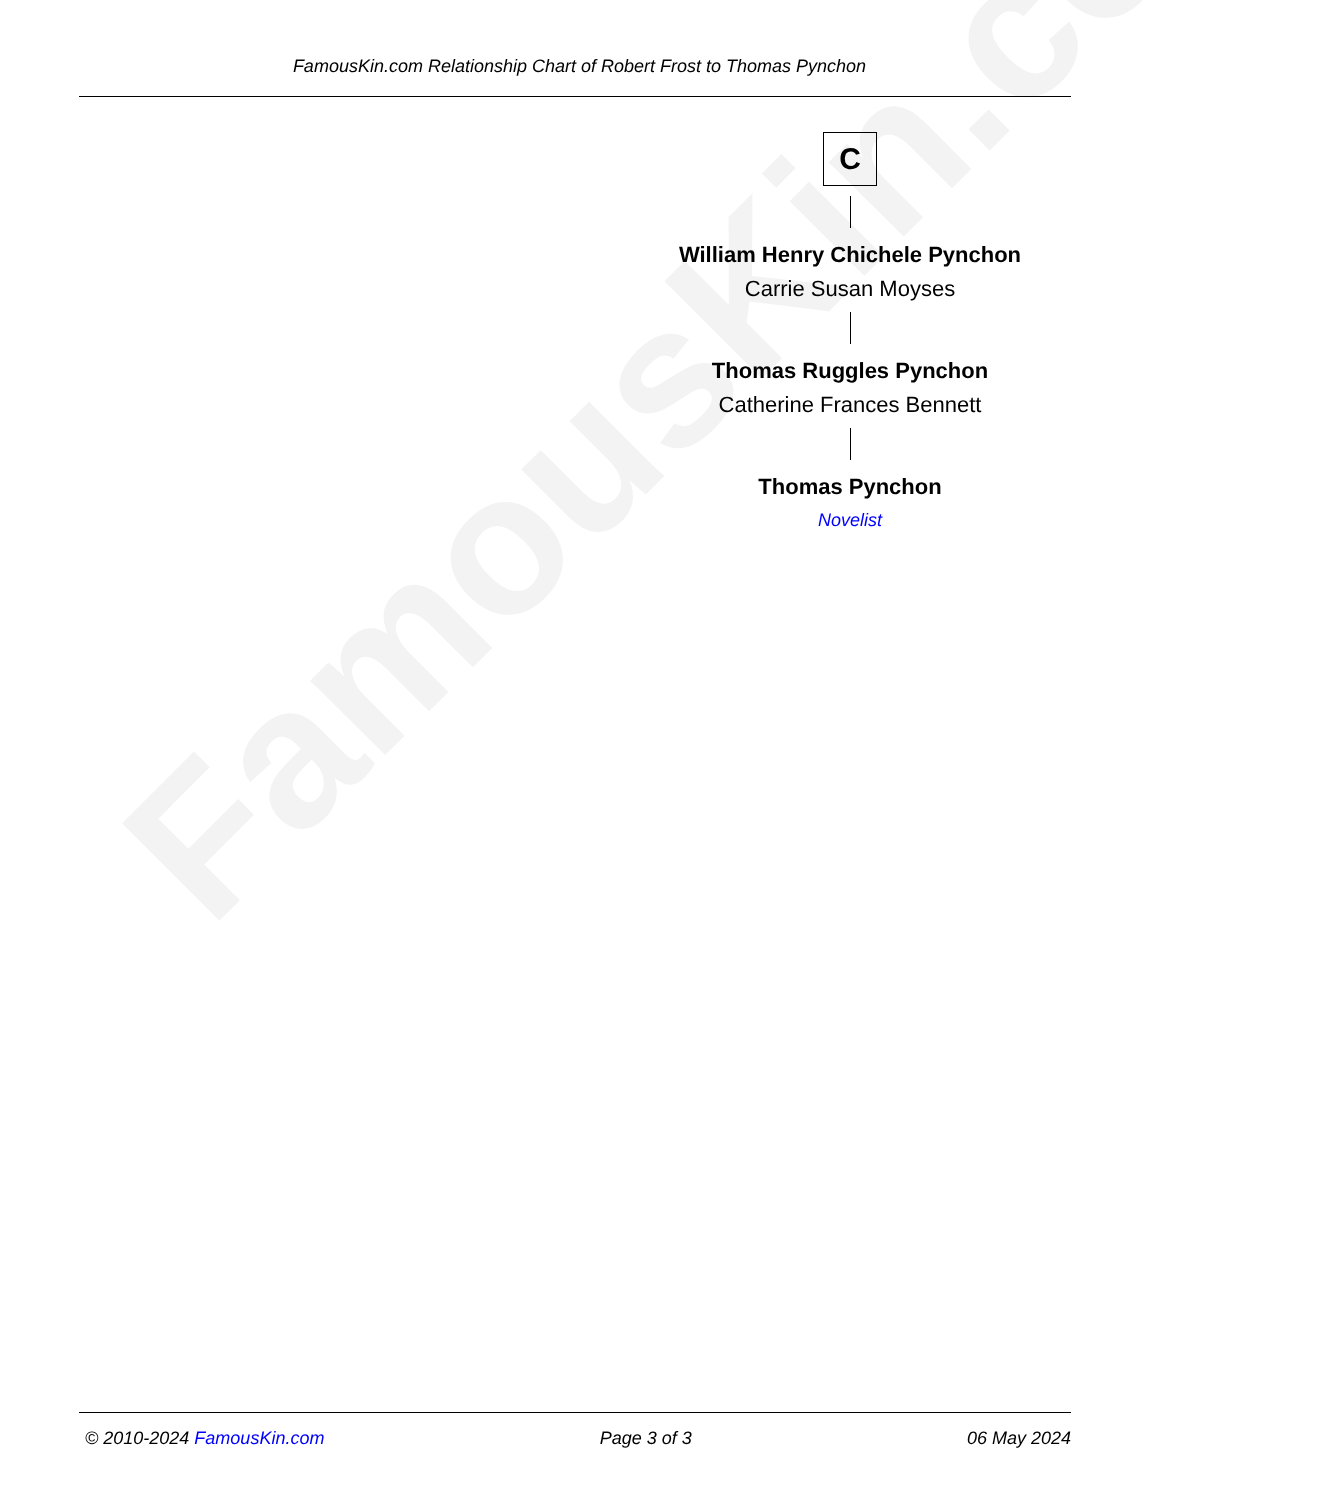FamousKin.com
FamousKin.com Relationship Chart of Robert Frost to Thomas Pynchon
C
William Henry Chichele Pynchon
Carrie Susan Moyses
Thomas Ruggles Pynchon
Catherine Frances Bennett
Thomas Pynchon
Novelist
© 2010-2024 FamousKin.com Page 3 of 3 06 May 2024